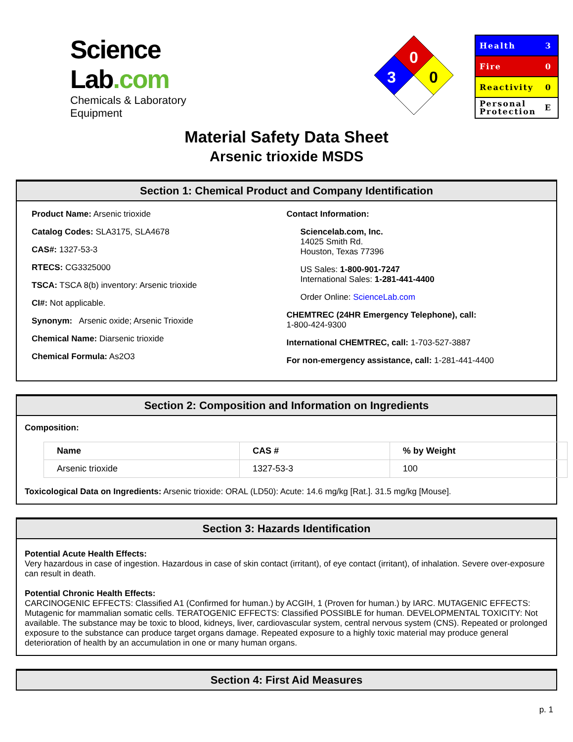Science Lab.com
Chemicals & Laboratory Equipment
0
3
0
Health 3
Fire 0
Reactivity 0
Personal
Protection E
Material Safety Data Sheet
Arsenic trioxide MSDS
Section 1: Chemical Product and Company Identification
Product Name: Arsenic trioxide
Catalog Codes: SLA3175, SLA4678
CAS#: 1327-53-3
RTECS: CG3325000
TSCA: TSCA 8(b) inventory: Arsenic trioxide
CI#: Not applicable.
Synonym: Arsenic oxide; Arsenic Trioxide
Chemical Name: Diarsenic trioxide
Chemical Formula: As2O3
Contact Information:
Sciencelab.com, Inc.
14025 Smith Rd.
Houston, Texas 77396
US Sales: 1-800-901-7247
International Sales: 1-281-441-4400
Order Online: ScienceLab.com
CHEMTREC (24HR Emergency Telephone), call:
1-800-424-9300
International CHEMTREC, call: 1-703-527-3887
For non-emergency assistance, call: 1-281-441-4400
Section 2: Composition and Information on Ingredients
Composition:
| Name | CAS # | % by Weight |
| --- | --- | --- |
| Arsenic trioxide | 1327-53-3 | 100 |
Toxicological Data on Ingredients: Arsenic trioxide: ORAL (LD50): Acute: 14.6 mg/kg [Rat.]. 31.5 mg/kg [Mouse].
Section 3: Hazards Identification
Potential Acute Health Effects:
Very hazardous in case of ingestion. Hazardous in case of skin contact (irritant), of eye contact (irritant), of inhalation. Severe over-exposure can result in death.
Potential Chronic Health Effects:
CARCINOGENIC EFFECTS: Classified A1 (Confirmed for human.) by ACGIH, 1 (Proven for human.) by IARC. MUTAGENIC EFFECTS: Mutagenic for mammalian somatic cells. TERATOGENIC EFFECTS: Classified POSSIBLE for human. DEVELOPMENTAL TOXICITY: Not available. The substance may be toxic to blood, kidneys, liver, cardiovascular system, central nervous system (CNS). Repeated or prolonged exposure to the substance can produce target organs damage. Repeated exposure to a highly toxic material may produce general deterioration of health by an accumulation in one or many human organs.
Section 4: First Aid Measures
p. 1